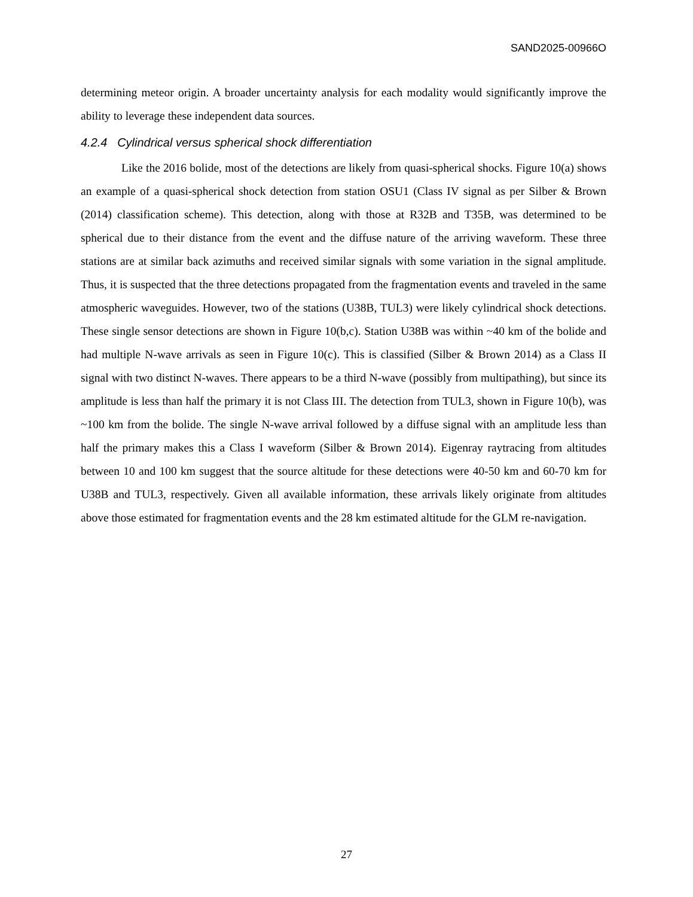SAND2025-00966O
determining meteor origin. A broader uncertainty analysis for each modality would significantly improve the ability to leverage these independent data sources.
4.2.4 Cylindrical versus spherical shock differentiation
Like the 2016 bolide, most of the detections are likely from quasi-spherical shocks. Figure 10(a) shows an example of a quasi-spherical shock detection from station OSU1 (Class IV signal as per Silber & Brown (2014) classification scheme). This detection, along with those at R32B and T35B, was determined to be spherical due to their distance from the event and the diffuse nature of the arriving waveform. These three stations are at similar back azimuths and received similar signals with some variation in the signal amplitude. Thus, it is suspected that the three detections propagated from the fragmentation events and traveled in the same atmospheric waveguides. However, two of the stations (U38B, TUL3) were likely cylindrical shock detections. These single sensor detections are shown in Figure 10(b,c). Station U38B was within ~40 km of the bolide and had multiple N-wave arrivals as seen in Figure 10(c). This is classified (Silber & Brown 2014) as a Class II signal with two distinct N-waves. There appears to be a third N-wave (possibly from multipathing), but since its amplitude is less than half the primary it is not Class III. The detection from TUL3, shown in Figure 10(b), was ~100 km from the bolide. The single N-wave arrival followed by a diffuse signal with an amplitude less than half the primary makes this a Class I waveform (Silber & Brown 2014). Eigenray raytracing from altitudes between 10 and 100 km suggest that the source altitude for these detections were 40-50 km and 60-70 km for U38B and TUL3, respectively. Given all available information, these arrivals likely originate from altitudes above those estimated for fragmentation events and the 28 km estimated altitude for the GLM re-navigation.
27